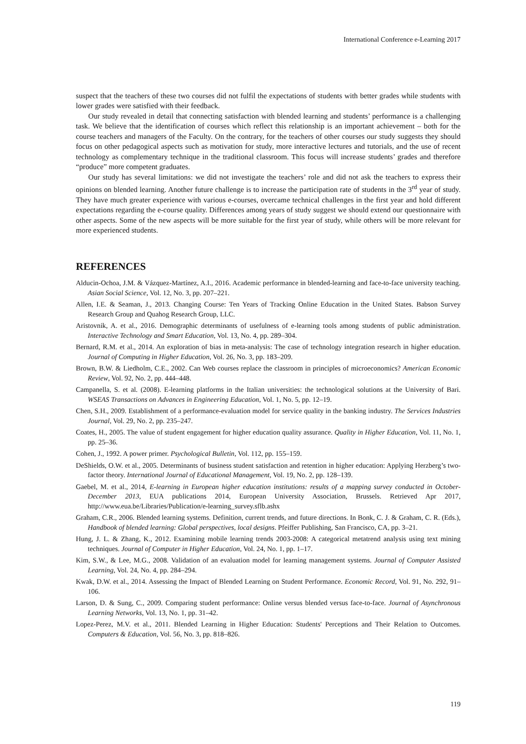International Conference e-Learning 2017
suspect that the teachers of these two courses did not fulfil the expectations of students with better grades while students with lower grades were satisfied with their feedback.
Our study revealed in detail that connecting satisfaction with blended learning and students’ performance is a challenging task. We believe that the identification of courses which reflect this relationship is an important achievement – both for the course teachers and managers of the Faculty. On the contrary, for the teachers of other courses our study suggests they should focus on other pedagogical aspects such as motivation for study, more interactive lectures and tutorials, and the use of recent technology as complementary technique in the traditional classroom. This focus will increase students’ grades and therefore “produce” more competent graduates.
Our study has several limitations: we did not investigate the teachers’ role and did not ask the teachers to express their opinions on blended learning. Another future challenge is to increase the participation rate of students in the 3<sup>rd</sup> year of study. They have much greater experience with various e-courses, overcame technical challenges in the first year and hold different expectations regarding the e-course quality. Differences among years of study suggest we should extend our questionnaire with other aspects. Some of the new aspects will be more suitable for the first year of study, while others will be more relevant for more experienced students.
REFERENCES
Alducin-Ochoa, J.M. & Vázquez-Martínez, A.I., 2016. Academic performance in blended-learning and face-to-face university teaching. Asian Social Science, Vol. 12, No. 3, pp. 207–221.
Allen, I.E. & Seaman, J., 2013. Changing Course: Ten Years of Tracking Online Education in the United States. Babson Survey Research Group and Quahog Research Group, LLC.
Aristovnik, A. et al., 2016. Demographic determinants of usefulness of e-learning tools among students of public administration. Interactive Technology and Smart Education, Vol. 13, No. 4, pp. 289–304.
Bernard, R.M. et al., 2014. An exploration of bias in meta-analysis: The case of technology integration research in higher education. Journal of Computing in Higher Education, Vol. 26, No. 3, pp. 183–209.
Brown, B.W. & Liedholm, C.E., 2002. Can Web courses replace the classroom in principles of microeconomics? American Economic Review, Vol. 92, No. 2, pp. 444–448.
Campanella, S. et al. (2008). E-learning platforms in the Italian universities: the technological solutions at the University of Bari. WSEAS Transactions on Advances in Engineering Education, Vol. 1, No. 5, pp. 12–19.
Chen, S.H., 2009. Establishment of a performance-evaluation model for service quality in the banking industry. The Services Industries Journal, Vol. 29, No. 2, pp. 235–247.
Coates, H., 2005. The value of student engagement for higher education quality assurance. Quality in Higher Education, Vol. 11, No. 1, pp. 25–36.
Cohen, J., 1992. A power primer. Psychological Bulletin, Vol. 112, pp. 155–159.
DeShields, O.W. et al., 2005. Determinants of business student satisfaction and retention in higher education: Applying Herzberg’s two-factor theory. International Journal of Educational Management, Vol. 19, No. 2, pp. 128–139.
Gaebel, M. et al., 2014, E-learning in European higher education institutions: results of a mapping survey conducted in October-December 2013, EUA publications 2014, European University Association, Brussels. Retrieved Apr 2017, http://www.eua.be/Libraries/Publication/e-learning_survey.sflb.ashx
Graham, C.R., 2006. Blended learning systems. Definition, current trends, and future directions. In Bonk, C. J. & Graham, C. R. (Eds.), Handbook of blended learning: Global perspectives, local designs. Pfeiffer Publishing, San Francisco, CA, pp. 3–21.
Hung, J. L. & Zhang, K., 2012. Examining mobile learning trends 2003-2008: A categorical metatrend analysis using text mining techniques. Journal of Computer in Higher Education, Vol. 24, No. 1, pp. 1–17.
Kim, S.W., & Lee, M.G., 2008. Validation of an evaluation model for learning management systems. Journal of Computer Assisted Learning, Vol. 24, No. 4, pp. 284–294.
Kwak, D.W. et al., 2014. Assessing the Impact of Blended Learning on Student Performance. Economic Record, Vol. 91, No. 292, 91–106.
Larson, D. & Sung, C., 2009. Comparing student performance: Online versus blended versus face-to-face. Journal of Asynchronous Learning Networks, Vol. 13, No. 1, pp. 31–42.
Lopez-Perez, M.V. et al., 2011. Blended Learning in Higher Education: Students' Perceptions and Their Relation to Outcomes. Computers & Education, Vol. 56, No. 3, pp. 818–826.
119